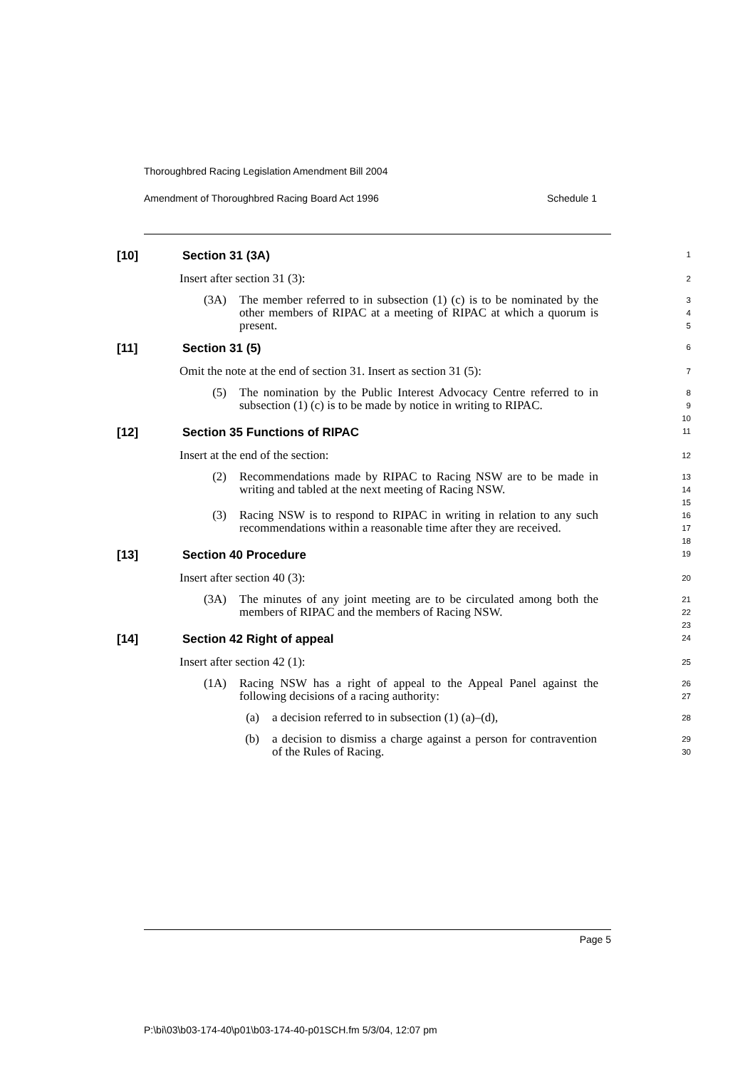Thoroughbred Racing Legislation Amendment Bill 2004
Amendment of Thoroughbred Racing Board Act 1996 Schedule 1
[10] Section 31 (3A)
1
Insert after section 31 (3):
2
(3A) The member referred to in subsection (1) (c) is to be nominated by the other members of RIPAC at a meeting of RIPAC at which a quorum is present.
3
4
5
[11] Section 31 (5)
6
Omit the note at the end of section 31. Insert as section 31 (5):
7
(5) The nomination by the Public Interest Advocacy Centre referred to in subsection (1) (c) is to be made by notice in writing to RIPAC.
8
9
10
[12] Section 35 Functions of RIPAC
11
Insert at the end of the section:
12
(2) Recommendations made by RIPAC to Racing NSW are to be made in writing and tabled at the next meeting of Racing NSW.
13
14
15
(3) Racing NSW is to respond to RIPAC in writing in relation to any such recommendations within a reasonable time after they are received.
16
17
18
[13] Section 40 Procedure
19
Insert after section 40 (3):
20
(3A) The minutes of any joint meeting are to be circulated among both the members of RIPAC and the members of Racing NSW.
21
22
23
[14] Section 42 Right of appeal
24
Insert after section 42 (1):
25
(1A) Racing NSW has a right of appeal to the Appeal Panel against the following decisions of a racing authority:
26
27
(a) a decision referred to in subsection (1) (a)–(d),
28
(b) a decision to dismiss a charge against a person for contravention of the Rules of Racing.
29
30
Page 5
P:\bi\03\b03-174-40\p01\b03-174-40-p01SCH.fm 5/3/04, 12:07 pm